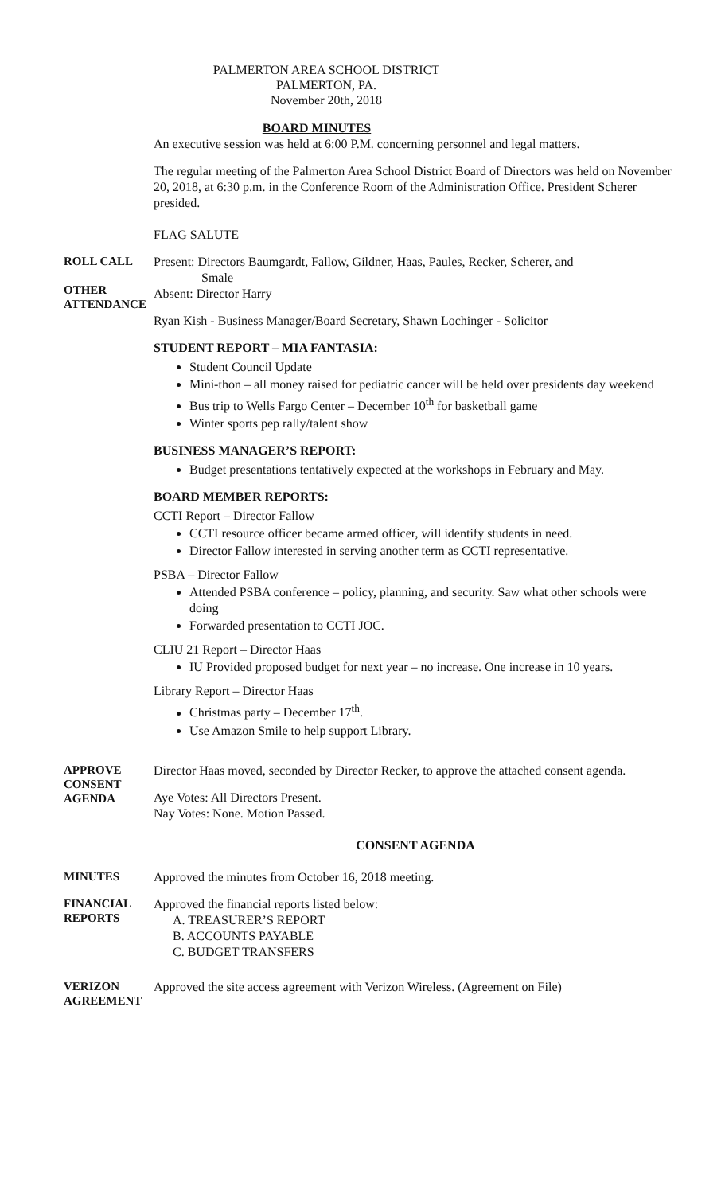PALMERTON AREA SCHOOL DISTRICT
PALMERTON, PA.
November 20th, 2018
BOARD MINUTES
An executive session was held at 6:00 P.M. concerning personnel and legal matters.
The regular meeting of the Palmerton Area School District Board of Directors was held on November 20, 2018, at 6:30 p.m. in the Conference Room of the Administration Office. President Scherer presided.
FLAG SALUTE
ROLL CALL
OTHER
ATTENDANCE
Present: Directors Baumgardt, Fallow, Gildner, Haas, Paules, Recker, Scherer, and
Smale
Absent: Director Harry
Ryan Kish - Business Manager/Board Secretary, Shawn Lochinger - Solicitor
STUDENT REPORT – MIA FANTASIA:
Student Council Update
Mini-thon – all money raised for pediatric cancer will be held over presidents day weekend
Bus trip to Wells Fargo Center – December 10<sup>th</sup> for basketball game
Winter sports pep rally/talent show
BUSINESS MANAGER’S REPORT:
Budget presentations tentatively expected at the workshops in February and May.
BOARD MEMBER REPORTS:
CCTI Report – Director Fallow
CCTI resource officer became armed officer, will identify students in need.
Director Fallow interested in serving another term as CCTI representative.
PSBA – Director Fallow
Attended PSBA conference – policy, planning, and security. Saw what other schools were doing
Forwarded presentation to CCTI JOC.
CLIU 21 Report – Director Haas
IU Provided proposed budget for next year – no increase. One increase in 10 years.
Library Report – Director Haas
Christmas party – December 17<sup>th</sup>.
Use Amazon Smile to help support Library.
APPROVE
CONSENT
AGENDA
Director Haas moved, seconded by Director Recker, to approve the attached consent agenda.
Aye Votes: All Directors Present.
Nay Votes: None. Motion Passed.
CONSENT AGENDA
MINUTES
Approved the minutes from October 16, 2018 meeting.
FINANCIAL
REPORTS
Approved the financial reports listed below:
A. TREASURER’S REPORT
B. ACCOUNTS PAYABLE
C. BUDGET TRANSFERS
VERIZON
AGREEMENT
Approved the site access agreement with Verizon Wireless. (Agreement on File)